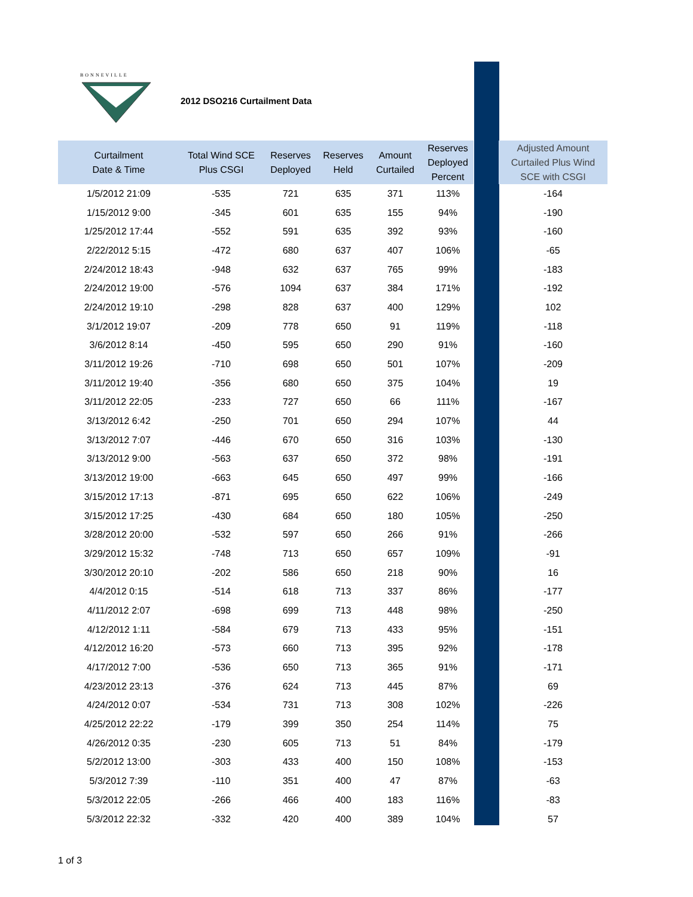BONNEVILLE
2012 DSO216 Curtailment Data
| Curtailment Date & Time | Total Wind SCE Plus CSGI | Reserves Deployed | Reserves Held | Amount Curtailed | Reserves Deployed Percent | | Adjusted Amount Curtailed Plus Wind SCE with CSGI |
| --- | --- | --- | --- | --- | --- | --- | --- |
| 1/5/2012 21:09 | -535 | 721 | 635 | 371 | 113% | | -164 |
| 1/15/2012 9:00 | -345 | 601 | 635 | 155 | 94% | | -190 |
| 1/25/2012 17:44 | -552 | 591 | 635 | 392 | 93% | | -160 |
| 2/22/2012 5:15 | -472 | 680 | 637 | 407 | 106% | | -65 |
| 2/24/2012 18:43 | -948 | 632 | 637 | 765 | 99% | | -183 |
| 2/24/2012 19:00 | -576 | 1094 | 637 | 384 | 171% | | -192 |
| 2/24/2012 19:10 | -298 | 828 | 637 | 400 | 129% | | 102 |
| 3/1/2012 19:07 | -209 | 778 | 650 | 91 | 119% | | -118 |
| 3/6/2012 8:14 | -450 | 595 | 650 | 290 | 91% | | -160 |
| 3/11/2012 19:26 | -710 | 698 | 650 | 501 | 107% | | -209 |
| 3/11/2012 19:40 | -356 | 680 | 650 | 375 | 104% | | 19 |
| 3/11/2012 22:05 | -233 | 727 | 650 | 66 | 111% | | -167 |
| 3/13/2012 6:42 | -250 | 701 | 650 | 294 | 107% | | 44 |
| 3/13/2012 7:07 | -446 | 670 | 650 | 316 | 103% | | -130 |
| 3/13/2012 9:00 | -563 | 637 | 650 | 372 | 98% | | -191 |
| 3/13/2012 19:00 | -663 | 645 | 650 | 497 | 99% | | -166 |
| 3/15/2012 17:13 | -871 | 695 | 650 | 622 | 106% | | -249 |
| 3/15/2012 17:25 | -430 | 684 | 650 | 180 | 105% | | -250 |
| 3/28/2012 20:00 | -532 | 597 | 650 | 266 | 91% | | -266 |
| 3/29/2012 15:32 | -748 | 713 | 650 | 657 | 109% | | -91 |
| 3/30/2012 20:10 | -202 | 586 | 650 | 218 | 90% | | 16 |
| 4/4/2012 0:15 | -514 | 618 | 713 | 337 | 86% | | -177 |
| 4/11/2012 2:07 | -698 | 699 | 713 | 448 | 98% | | -250 |
| 4/12/2012 1:11 | -584 | 679 | 713 | 433 | 95% | | -151 |
| 4/12/2012 16:20 | -573 | 660 | 713 | 395 | 92% | | -178 |
| 4/17/2012 7:00 | -536 | 650 | 713 | 365 | 91% | | -171 |
| 4/23/2012 23:13 | -376 | 624 | 713 | 445 | 87% | | 69 |
| 4/24/2012 0:07 | -534 | 731 | 713 | 308 | 102% | | -226 |
| 4/25/2012 22:22 | -179 | 399 | 350 | 254 | 114% | | 75 |
| 4/26/2012 0:35 | -230 | 605 | 713 | 51 | 84% | | -179 |
| 5/2/2012 13:00 | -303 | 433 | 400 | 150 | 108% | | -153 |
| 5/3/2012 7:39 | -110 | 351 | 400 | 47 | 87% | | -63 |
| 5/3/2012 22:05 | -266 | 466 | 400 | 183 | 116% | | -83 |
| 5/3/2012 22:32 | -332 | 420 | 400 | 389 | 104% | | 57 |
1 of 3